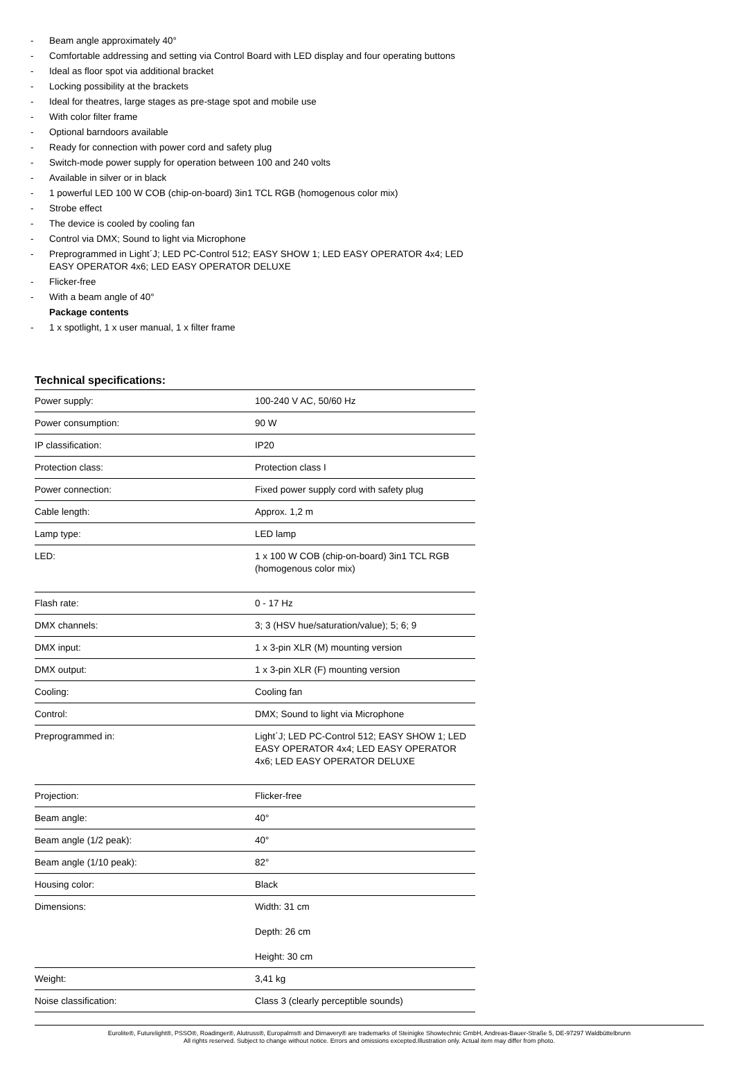- Beam angle approximately 40°
- Comfortable addressing and setting via Control Board with LED display and four operating buttons
- Ideal as floor spot via additional bracket
- Locking possibility at the brackets
- Ideal for theatres, large stages as pre-stage spot and mobile use
- With color filter frame
- Optional barndoors available
- Ready for connection with power cord and safety plug
- Switch-mode power supply for operation between 100 and 240 volts
- Available in silver or in black
- 1 powerful LED 100 W COB (chip-on-board) 3in1 TCL RGB (homogenous color mix)
- Strobe effect
- The device is cooled by cooling fan
- Control via DMX; Sound to light via Microphone
- Preprogrammed in Light´J; LED PC-Control 512; EASY SHOW 1; LED EASY OPERATOR 4x4; LED EASY OPERATOR 4x6; LED EASY OPERATOR DELUXE
- Flicker-free
- With a beam angle of 40°
Package contents
- 1 x spotlight, 1 x user manual, 1 x filter frame
Technical specifications:
| Power supply: | 100-240 V AC, 50/60 Hz |
| Power consumption: | 90 W |
| IP classification: | IP20 |
| Protection class: | Protection class I |
| Power connection: | Fixed power supply cord with safety plug |
| Cable length: | Approx. 1,2 m |
| Lamp type: | LED lamp |
| LED: | 1 x 100 W COB (chip-on-board) 3in1 TCL RGB (homogenous color mix) |
| Flash rate: | 0 - 17 Hz |
| DMX channels: | 3; 3 (HSV hue/saturation/value); 5; 6; 9 |
| DMX input: | 1 x 3-pin XLR (M) mounting version |
| DMX output: | 1 x 3-pin XLR (F) mounting version |
| Cooling: | Cooling fan |
| Control: | DMX; Sound to light via Microphone |
| Preprogrammed in: | Light´J; LED PC-Control 512; EASY SHOW 1; LED EASY OPERATOR 4x4; LED EASY OPERATOR 4x6; LED EASY OPERATOR DELUXE |
| Projection: | Flicker-free |
| Beam angle: | 40° |
| Beam angle (1/2 peak): | 40° |
| Beam angle (1/10 peak): | 82° |
| Housing color: | Black |
| Dimensions: | Width: 31 cm Depth: 26 cm Height: 30 cm |
| Weight: | 3,41 kg |
| Noise classification: | Class 3 (clearly perceptible sounds) |
Eurolite®, Futurelight®, PSSO®, Roadinger®, Alutruss®, Europalms® and Dimavery® are trademarks of Steinigke Showtechnic GmbH, Andreas-Bauer-Straße 5, DE-97297 Waldbüttelbrunn
All rights reserved. Subject to change without notice. Errors and omissions excepted.Illustration only. Actual item may differ from photo.